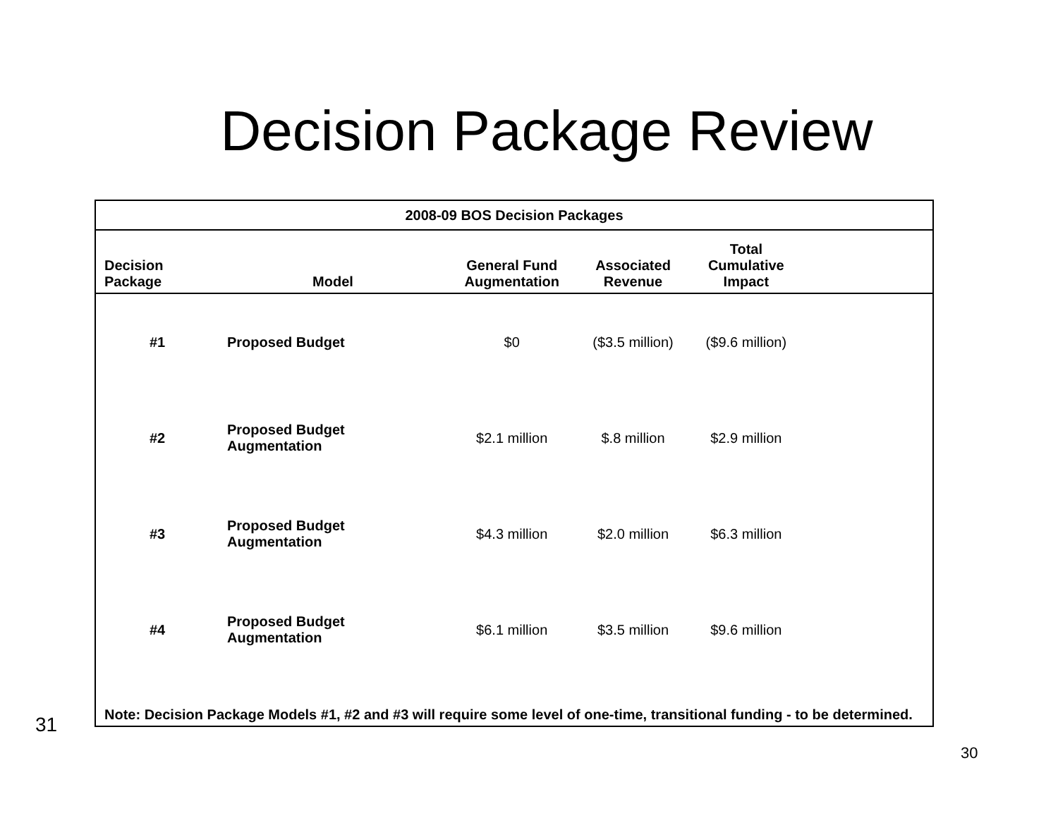Decision Package Review
| 2008-09 BOS Decision Packages | | | | | |
| Decision Package | Model | General Fund Augmentation | Associated Revenue | Total Cumulative Impact | |
| #1 | Proposed Budget | $0 | ($3.5 million) | ($9.6 million) | |
| #2 | Proposed Budget Augmentation | $2.1 million | $.8 million | $2.9 million | |
| #3 | Proposed Budget Augmentation | $4.3 million | $2.0 million | $6.3 million | |
| #4 | Proposed Budget Augmentation | $6.1 million | $3.5 million | $9.6 million | |
| Note: Decision Package Models #1, #2 and #3 will require some level of one-time, transitional funding - to be determined. | | | | | |
31
30